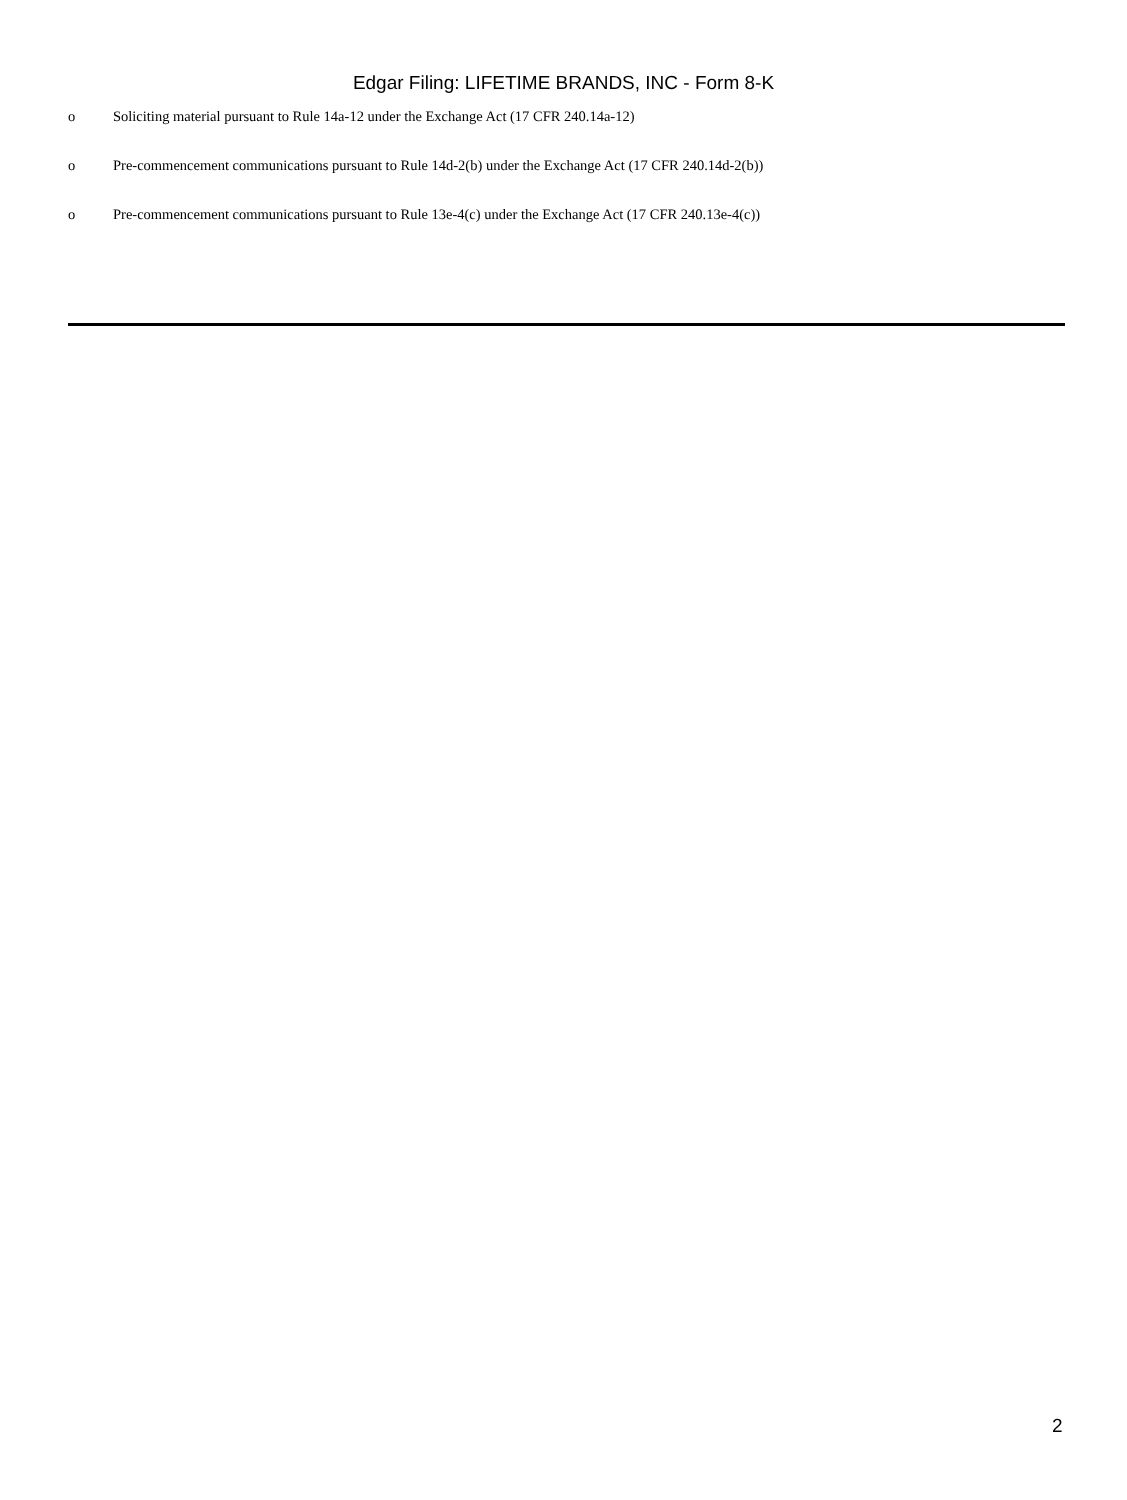Edgar Filing: LIFETIME BRANDS, INC - Form 8-K
o Soliciting material pursuant to Rule 14a-12 under the Exchange Act (17 CFR 240.14a-12)
o Pre-commencement communications pursuant to Rule 14d-2(b) under the Exchange Act (17 CFR 240.14d-2(b))
o Pre-commencement communications pursuant to Rule 13e-4(c) under the Exchange Act (17 CFR 240.13e-4(c))
2